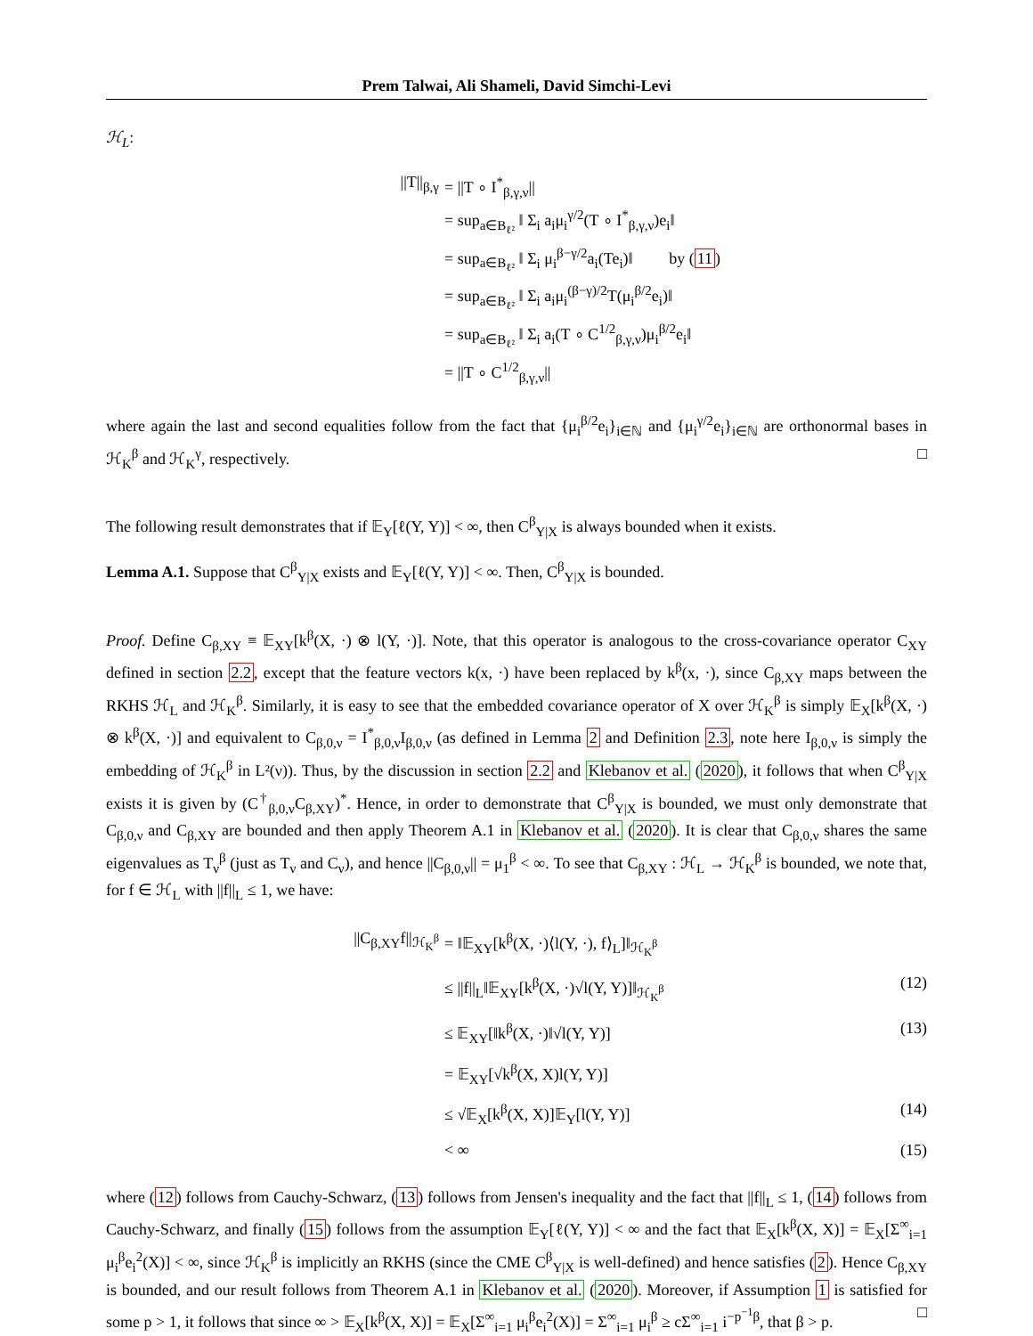Prem Talwai, Ali Shameli, David Simchi-Levi
ℋ<sub>L</sub>:
||T||<sub>β,γ</sub>
= ||T ∘ I<sup>*</sup><sub>β,γ,ν</sub>||
= sup<sub>a∈B<sub>ℓ²</sub></sub> ‖ Σ<sub>i</sub> a<sub>i</sub>μ<sub>i</sub><sup>γ/2</sup>(T ∘ I<sup>*</sup><sub>β,γ,ν</sub>)e<sub>i</sub>‖
= sup<sub>a∈B<sub>ℓ²</sub></sub> ‖ Σ<sub>i</sub> μ<sub>i</sub><sup>β−γ/2</sup>a<sub>i</sub>(Te<sub>i</sub>)‖ by (11)
= sup<sub>a∈B<sub>ℓ²</sub></sub> ‖ Σ<sub>i</sub> a<sub>i</sub>μ<sub>i</sub><sup>(β−γ)/2</sup>T(μ<sub>i</sub><sup>β/2</sup>e<sub>i</sub>)‖
= sup<sub>a∈B<sub>ℓ²</sub></sub> ‖ Σ<sub>i</sub> a<sub>i</sub>(T ∘ C<sup>1/2</sup><sub>β,γ,ν</sub>)μ<sub>i</sub><sup>β/2</sup>e<sub>i</sub>‖
= ||T ∘ C<sup>1/2</sup><sub>β,γ,ν</sub>||
where again the last and second equalities follow from the fact that {μ<sub>i</sub><sup>β/2</sup>e<sub>i</sub>}<sub>i∈ℕ</sub> and {μ<sub>i</sub><sup>γ/2</sup>e<sub>i</sub>}<sub>i∈ℕ</sub> are orthonormal bases in ℋ<sub>K</sub><sup>β</sup> and ℋ<sub>K</sub><sup>γ</sup>, respectively. □
The following result demonstrates that if 𝔼<sub>Y</sub>[ℓ(Y, Y)] < ∞, then C<sup>β</sup><sub>Y|X</sub> is always bounded when it exists.
Lemma A.1. Suppose that C<sup>β</sup><sub>Y|X</sub> exists and 𝔼<sub>Y</sub>[ℓ(Y, Y)] < ∞. Then, C<sup>β</sup><sub>Y|X</sub> is bounded.
Proof. Define C<sub>β,XY</sub> ≡ 𝔼<sub>XY</sub>[k<sup>β</sup>(X, ·) ⊗ l(Y, ·)]. Note, that this operator is analogous to the cross-covariance operator C<sub>XY</sub> defined in section 2.2, except that the feature vectors k(x, ·) have been replaced by k<sup>β</sup>(x, ·), since C<sub>β,XY</sub> maps between the RKHS ℋ<sub>L</sub> and ℋ<sub>K</sub><sup>β</sup>. Similarly, it is easy to see that the embedded covariance operator of X over ℋ<sub>K</sub><sup>β</sup> is simply 𝔼<sub>X</sub>[k<sup>β</sup>(X, ·) ⊗ k<sup>β</sup>(X, ·)] and equivalent to C<sub>β,0,ν</sub> = I<sup>*</sup><sub>β,0,ν</sub>I<sub>β,0,ν</sub> (as defined in Lemma 2 and Definition 2.3, note here I<sub>β,0,ν</sub> is simply the embedding of ℋ<sub>K</sub><sup>β</sup> in L²(ν)). Thus, by the discussion in section 2.2 and Klebanov et al. (2020), it follows that when C<sup>β</sup><sub>Y|X</sub> exists it is given by (C<sup>†</sup><sub>β,0,ν</sub>C<sub>β,XY</sub>)<sup>*</sup>. Hence, in order to demonstrate that C<sup>β</sup><sub>Y|X</sub> is bounded, we must only demonstrate that C<sub>β,0,ν</sub> and C<sub>β,XY</sub> are bounded and then apply Theorem A.1 in Klebanov et al. (2020). It is clear that C<sub>β,0,ν</sub> shares the same eigenvalues as T<sub>ν</sub><sup>β</sup> (just as T<sub>ν</sub> and C<sub>ν</sub>), and hence ||C<sub>β,0,ν</sub>|| = μ<sub>1</sub><sup>β</sup> < ∞. To see that C<sub>β,XY</sub> : ℋ<sub>L</sub> → ℋ<sub>K</sub><sup>β</sup> is bounded, we note that, for f ∈ ℋ<sub>L</sub> with ||f||<sub>L</sub> ≤ 1, we have:
||C<sub>β,XY</sub>f||<sub>ℋ<sub>K</sub><sup>β</sup></sub>
= ‖𝔼<sub>XY</sub>[k<sup>β</sup>(X, ·)⟨l(Y, ·), f⟩<sub>L</sub>]‖<sub>ℋ<sub>K</sub><sup>β</sup></sub>
≤ ||f||<sub>L</sub>‖𝔼<sub>XY</sub>[k<sup>β</sup>(X, ·)√l(Y, Y)]‖<sub>ℋ<sub>K</sub><sup>β</sup></sub>
(12)
≤ 𝔼<sub>XY</sub>[‖k<sup>β</sup>(X, ·)‖√l(Y, Y)]
(13)
= 𝔼<sub>XY</sub>[√k<sup>β</sup>(X, X)l(Y, Y)]
≤ √𝔼<sub>X</sub>[k<sup>β</sup>(X, X)]𝔼<sub>Y</sub>[l(Y, Y)]
(14)
< ∞
(15)
where (12) follows from Cauchy-Schwarz, (13) follows from Jensen's inequality and the fact that ||f||<sub>L</sub> ≤ 1, (14) follows from Cauchy-Schwarz, and finally (15) follows from the assumption 𝔼<sub>Y</sub>[ℓ(Y, Y)] < ∞ and the fact that 𝔼<sub>X</sub>[k<sup>β</sup>(X, X)] = 𝔼<sub>X</sub>[Σ<sup>∞</sup><sub>i=1</sub> μ<sub>i</sub><sup>β</sup>e<sub>i</sub><sup>2</sup>(X)] < ∞, since ℋ<sub>K</sub><sup>β</sup> is implicitly an RKHS (since the CME C<sup>β</sup><sub>Y|X</sub> is well-defined) and hence satisfies (2). Hence C<sub>β,XY</sub> is bounded, and our result follows from Theorem A.1 in Klebanov et al. (2020). Moreover, if Assumption 1 is satisfied for some p > 1, it follows that since ∞ > 𝔼<sub>X</sub>[k<sup>β</sup>(X, X)] = 𝔼<sub>X</sub>[Σ<sup>∞</sup><sub>i=1</sub> μ<sub>i</sub><sup>β</sup>e<sub>i</sub><sup>2</sup>(X)] = Σ<sup>∞</sup><sub>i=1</sub> μ<sub>i</sub><sup>β</sup> ≥ cΣ<sup>∞</sup><sub>i=1</sub> i<sup>−p<sup>−1</sup>β</sup>, that β > p. □